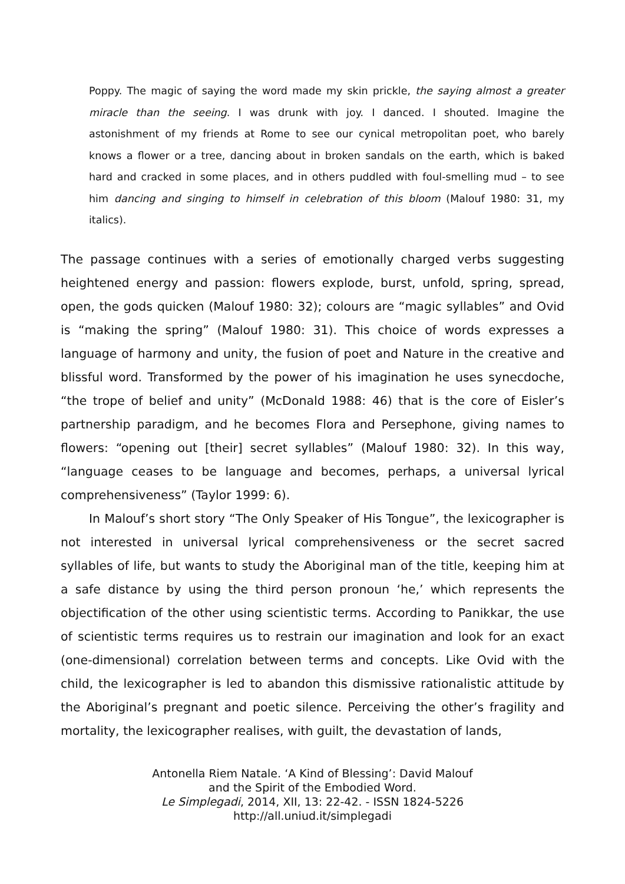Poppy. The magic of saying the word made my skin prickle, the saying almost a greater miracle than the seeing. I was drunk with joy. I danced. I shouted. Imagine the astonishment of my friends at Rome to see our cynical metropolitan poet, who barely knows a flower or a tree, dancing about in broken sandals on the earth, which is baked hard and cracked in some places, and in others puddled with foul-smelling mud – to see him dancing and singing to himself in celebration of this bloom (Malouf 1980: 31, my italics).
The passage continues with a series of emotionally charged verbs suggesting heightened energy and passion: flowers explode, burst, unfold, spring, spread, open, the gods quicken (Malouf 1980: 32); colours are “magic syllables” and Ovid is “making the spring” (Malouf 1980: 31). This choice of words expresses a language of harmony and unity, the fusion of poet and Nature in the creative and blissful word. Transformed by the power of his imagination he uses synecdoche, “the trope of belief and unity” (McDonald 1988: 46) that is the core of Eisler’s partnership paradigm, and he becomes Flora and Persephone, giving names to flowers: “opening out [their] secret syllables” (Malouf 1980: 32). In this way, “language ceases to be language and becomes, perhaps, a universal lyrical comprehensiveness” (Taylor 1999: 6).
In Malouf’s short story “The Only Speaker of His Tongue”, the lexicographer is not interested in universal lyrical comprehensiveness or the secret sacred syllables of life, but wants to study the Aboriginal man of the title, keeping him at a safe distance by using the third person pronoun ‘he,’ which represents the objectification of the other using scientistic terms. According to Panikkar, the use of scientistic terms requires us to restrain our imagination and look for an exact (one-dimensional) correlation between terms and concepts. Like Ovid with the child, the lexicographer is led to abandon this dismissive rationalistic attitude by the Aboriginal’s pregnant and poetic silence. Perceiving the other’s fragility and mortality, the lexicographer realises, with guilt, the devastation of lands,
Antonella Riem Natale. ‘A Kind of Blessing’: David Malouf
and the Spirit of the Embodied Word.
Le Simplegadi, 2014, XII, 13: 22-42. - ISSN 1824-5226
http://all.uniud.it/simplegadi